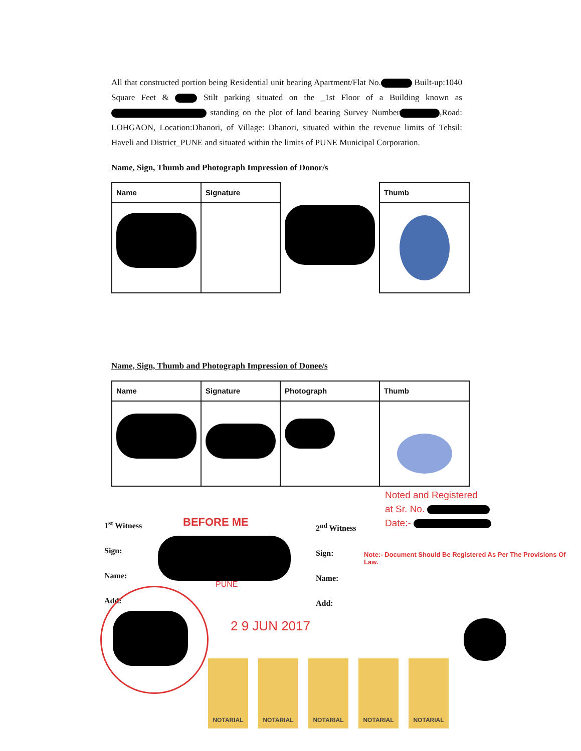All that constructed portion being Residential unit bearing Apartment/Flat No. Built-up:1040 Square Feet & Stilt parking situated on the _1st Floor of a Building known as standing on the plot of land bearing Survey Number ,Road: LOHGAON, Location:Dhanori, of Village: Dhanori, situated within the revenue limits of Tehsil: Haveli and District_PUNE and situated within the limits of PUNE Municipal Corporation.
Name, Sign, Thumb and Photograph Impression of Donor/s
| Name | Signature | | Thumb |
| --- | --- | --- | --- |
Name, Sign, Thumb and Photograph Impression of Donee/s
| Name | Signature | Photograph | Thumb |
| --- | --- | --- | --- |
Noted and Registered
at Sr. No.
Date:-
1<sup>st</sup> Witness
Sign:
Name:
Add:
BEFORE ME
PUNE
2<sup>nd</sup> Witness
Sign:
Name:
Add:
Note:- Document Should Be Registered As Per The Provisions Of Law.
2 9 JUN 2017
NOTARIAL NOTARIAL NOTARIAL NOTARIAL NOTARIAL